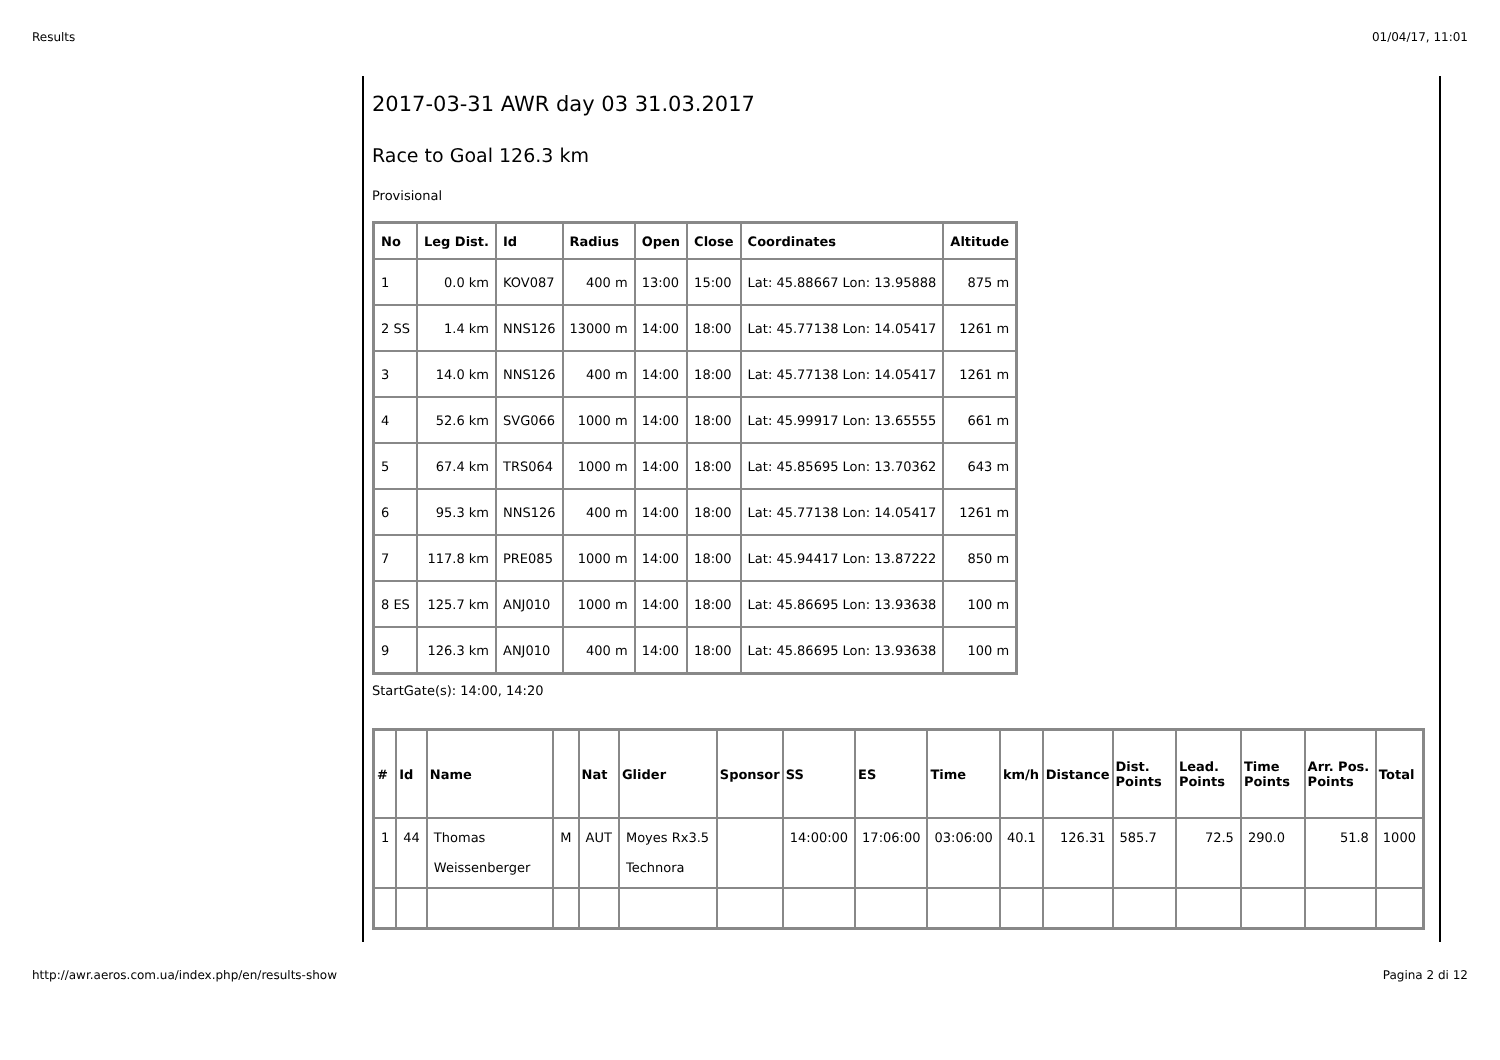Results 01/04/17, 11:01
2017-03-31 AWR day 03 31.03.2017
Race to Goal 126.3 km
Provisional
| No | Leg Dist. | Id | Radius | Open | Close | Coordinates | Altitude |
| --- | --- | --- | --- | --- | --- | --- | --- |
| 1 | 0.0 km | KOV087 | 400 m | 13:00 | 15:00 | Lat: 45.88667 Lon: 13.95888 | 875 m |
| 2 SS | 1.4 km | NNS126 | 13000 m | 14:00 | 18:00 | Lat: 45.77138 Lon: 14.05417 | 1261 m |
| 3 | 14.0 km | NNS126 | 400 m | 14:00 | 18:00 | Lat: 45.77138 Lon: 14.05417 | 1261 m |
| 4 | 52.6 km | SVG066 | 1000 m | 14:00 | 18:00 | Lat: 45.99917 Lon: 13.65555 | 661 m |
| 5 | 67.4 km | TRS064 | 1000 m | 14:00 | 18:00 | Lat: 45.85695 Lon: 13.70362 | 643 m |
| 6 | 95.3 km | NNS126 | 400 m | 14:00 | 18:00 | Lat: 45.77138 Lon: 14.05417 | 1261 m |
| 7 | 117.8 km | PRE085 | 1000 m | 14:00 | 18:00 | Lat: 45.94417 Lon: 13.87222 | 850 m |
| 8 ES | 125.7 km | ANJ010 | 1000 m | 14:00 | 18:00 | Lat: 45.86695 Lon: 13.93638 | 100 m |
| 9 | 126.3 km | ANJ010 | 400 m | 14:00 | 18:00 | Lat: 45.86695 Lon: 13.93638 | 100 m |
StartGate(s): 14:00, 14:20
| # | Id | Name | | Nat | Glider | Sponsor | SS | ES | Time | km/h | Distance | Dist. Points | Lead. Points | Time Points | Arr. Pos. Points | Total |
| --- | --- | --- | --- | --- | --- | --- | --- | --- | --- | --- | --- | --- | --- | --- | --- | --- |
| 1 | 44 | Thomas Weissenberger | M | AUT | Moyes Rx3.5 Technora | | 14:00:00 | 17:06:00 | 03:06:00 | 40.1 | 126.31 | 585.7 | 72.5 | 290.0 | 51.8 | 1000 |
http://awr.aeros.com.ua/index.php/en/results-show Pagina 2 di 12